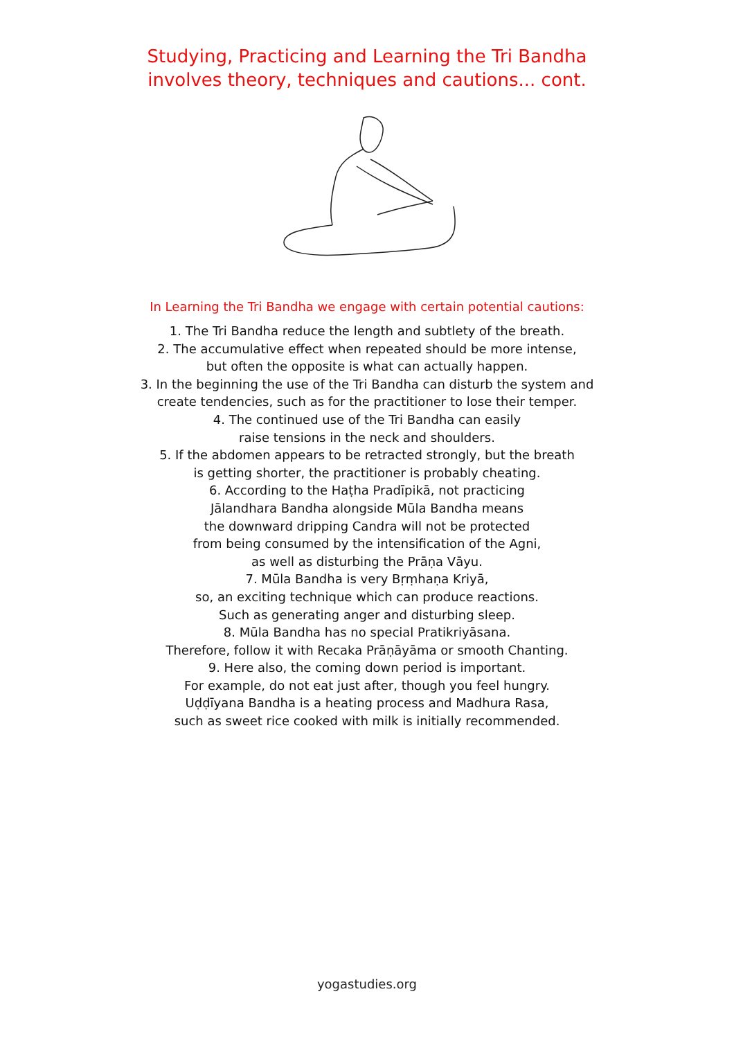Studying, Practicing and Learning the Tri Bandha
involves theory, techniques and cautions... cont.
In Learning the Tri Bandha we engage with certain potential cautions:
1. The Tri Bandha reduce the length and subtlety of the breath.
2. The accumulative effect when repeated should be more intense,
but often the opposite is what can actually happen.
3. In the beginning the use of the Tri Bandha can disturb the system and
create tendencies, such as for the practitioner to lose their temper.
4. The continued use of the Tri Bandha can easily
raise tensions in the neck and shoulders.
5. If the abdomen appears to be retracted strongly, but the breath
is getting shorter, the practitioner is probably cheating.
6. According to the Haṭha Pradīpikā, not practicing
Jālandhara Bandha alongside Mūla Bandha means
the downward dripping Candra will not be protected
from being consumed by the intensification of the Agni,
as well as disturbing the Prāṇa Vāyu.
7. Mūla Bandha is very Bṛṃhaṇa Kriyā,
so, an exciting technique which can produce reactions.
Such as generating anger and disturbing sleep.
8. Mūla Bandha has no special Pratikriyāsana.
Therefore, follow it with Recaka Prāṇāyāma or smooth Chanting.
9. Here also, the coming down period is important.
For example, do not eat just after, though you feel hungry.
Uḍḍīyana Bandha is a heating process and Madhura Rasa,
such as sweet rice cooked with milk is initially recommended.
yogastudies.org